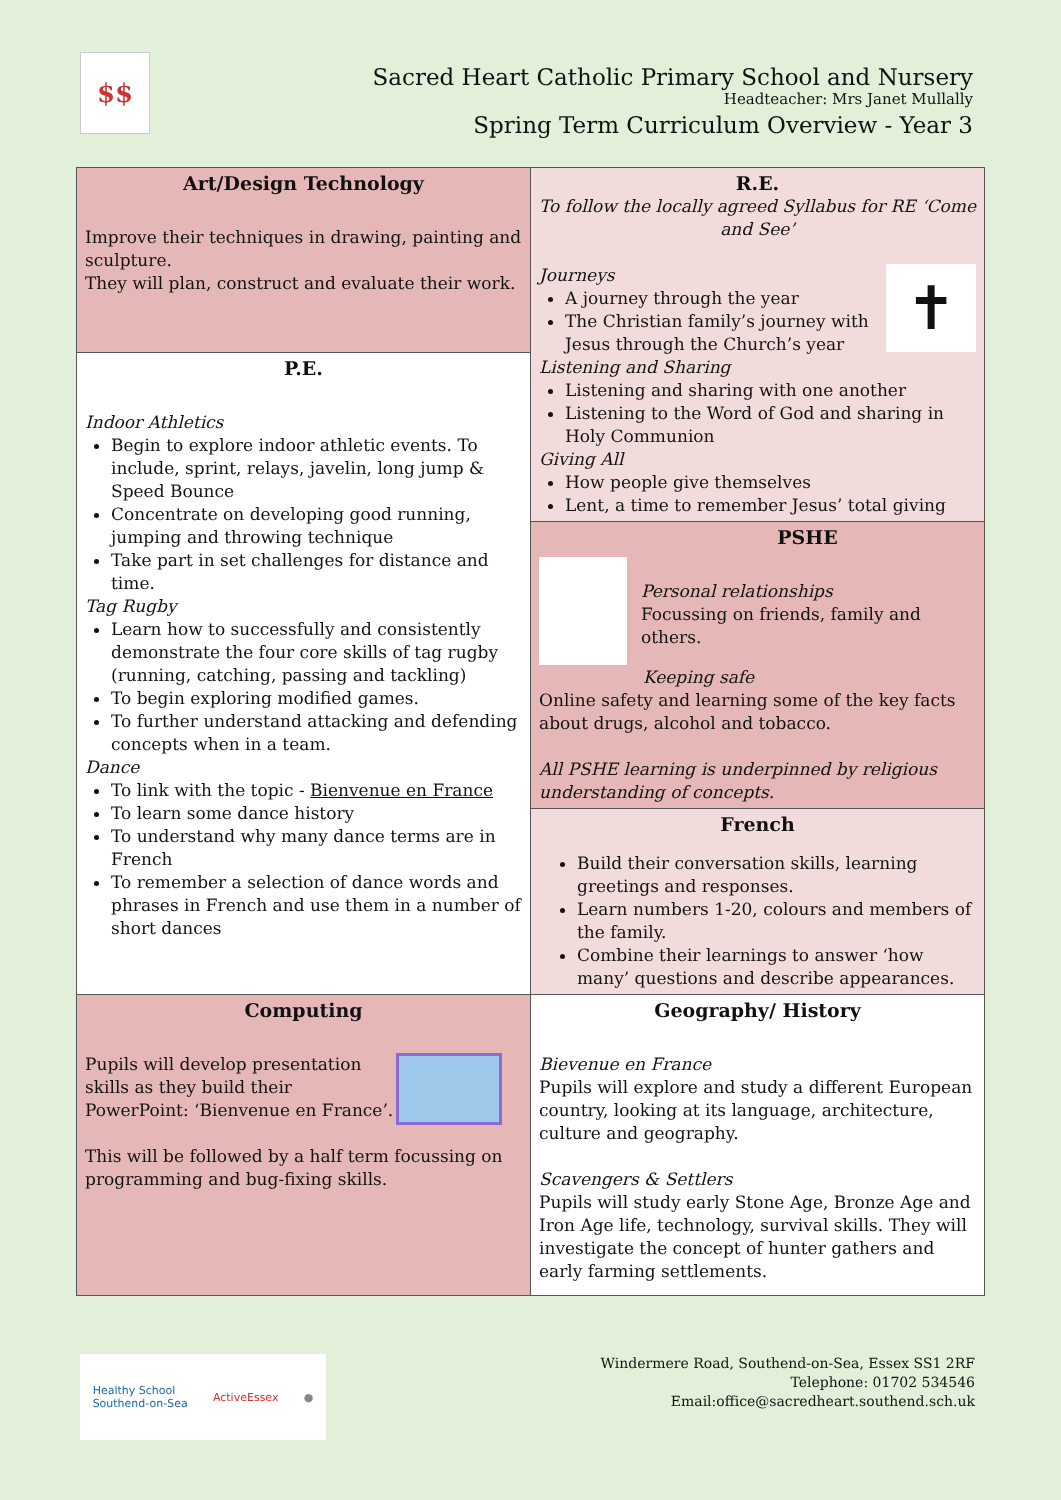$$
Sacred Heart Catholic Primary School and Nursery
Headteacher: Mrs Janet Mullally
Spring Term Curriculum Overview - Year 3
| Art/Design Technology Improve their techniques in drawing, painting and sculpture. They will plan, construct and evaluate their work. | R.E. To follow the locally agreed Syllabus for RE ‘Come and See’ ✝ Journeys A journey through the year The Christian family’s journey with Jesus through the Church’s year Listening and Sharing Listening and sharing with one another Listening to the Word of God and sharing in Holy Communion Giving All How people give themselves Lent, a time to remember Jesus’ total giving |
| P.E. Indoor Athletics Begin to explore indoor athletic events. To include, sprint, relays, javelin, long jump & Speed Bounce Concentrate on developing good running, jumping and throwing technique Take part in set challenges for distance and time. Tag Rugby Learn how to successfully and consistently demonstrate the four core skills of tag rugby (running, catching, passing and tackling) To begin exploring modified games. To further understand attacking and defending concepts when in a team. Dance To link with the topic - Bienvenue en France To learn some dance history To understand why many dance terms are in French To remember a selection of dance words and phrases in French and use them in a number of short dances | |
| | PSHE Personal relationships Focussing on friends, family and others. Keeping safe Online safety and learning some of the key facts about drugs, alcohol and tobacco. All PSHE learning is underpinned by religious understanding of concepts. |
| | French Build their conversation skills, learning greetings and responses. Learn numbers 1-20, colours and members of the family. Combine their learnings to answer ‘how many’ questions and describe appearances. |
| Computing Pupils will develop presentation skills as they build their PowerPoint: ‘Bienvenue en France’. This will be followed by a half term focussing on programming and bug-fixing skills. | Geography/ History Bievenue en France Pupils will explore and study a different European country, looking at its language, architecture, culture and geography. Scavengers & Settlers Pupils will study early Stone Age, Bronze Age and Iron Age life, technology, survival skills. They will investigate the concept of hunter gathers and early farming settlements. |
Healthy School
Southend-on-Sea ActiveEssex ●
Windermere Road, Southend-on-Sea, Essex SS1 2RF
Telephone: 01702 534546
Email:office@sacredheart.southend.sch.uk